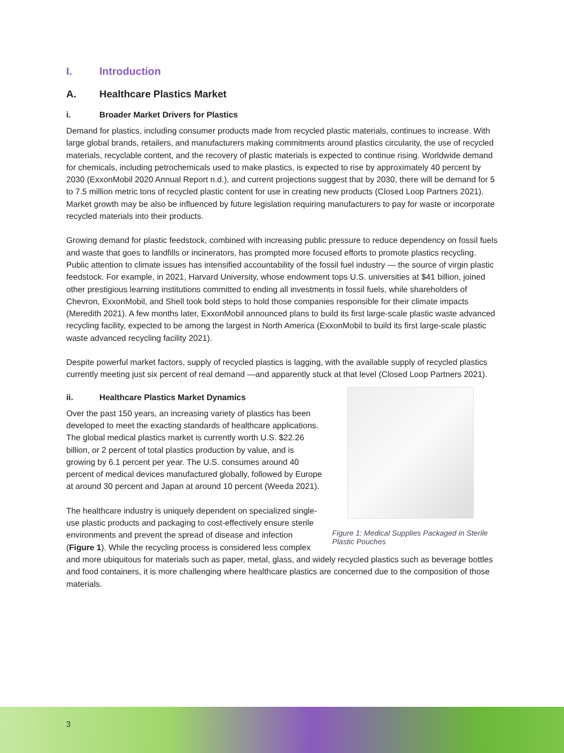I. Introduction
A. Healthcare Plastics Market
i. Broader Market Drivers for Plastics
Demand for plastics, including consumer products made from recycled plastic materials, continues to increase. With large global brands, retailers, and manufacturers making commitments around plastics circularity, the use of recycled materials, recyclable content, and the recovery of plastic materials is expected to continue rising. Worldwide demand for chemicals, including petrochemicals used to make plastics, is expected to rise by approximately 40 percent by 2030 (ExxonMobil 2020 Annual Report n.d.), and current projections suggest that by 2030, there will be demand for 5 to 7.5 million metric tons of recycled plastic content for use in creating new products (Closed Loop Partners 2021). Market growth may be also be influenced by future legislation requiring manufacturers to pay for waste or incorporate recycled materials into their products.
Growing demand for plastic feedstock, combined with increasing public pressure to reduce dependency on fossil fuels and waste that goes to landfills or incinerators, has prompted more focused efforts to promote plastics recycling. Public attention to climate issues has intensified accountability of the fossil fuel industry — the source of virgin plastic feedstock. For example, in 2021, Harvard University, whose endowment tops U.S. universities at $41 billion, joined other prestigious learning institutions committed to ending all investments in fossil fuels, while shareholders of Chevron, ExxonMobil, and Shell took bold steps to hold those companies responsible for their climate impacts (Meredith 2021). A few months later, ExxonMobil announced plans to build its first large-scale plastic waste advanced recycling facility, expected to be among the largest in North America (ExxonMobil to build its first large-scale plastic waste advanced recycling facility 2021).
Despite powerful market factors, supply of recycled plastics is lagging, with the available supply of recycled plastics currently meeting just six percent of real demand —and apparently stuck at that level (Closed Loop Partners 2021).
ii. Healthcare Plastics Market Dynamics
Figure 1: Medical Supplies Packaged in Sterile Plastic Pouches
Over the past 150 years, an increasing variety of plastics has been developed to meet the exacting standards of healthcare applications. The global medical plastics market is currently worth U.S. $22.26 billion, or 2 percent of total plastics production by value, and is growing by 6.1 percent per year. The U.S. consumes around 40 percent of medical devices manufactured globally, followed by Europe at around 30 percent and Japan at around 10 percent (Weeda 2021).
The healthcare industry is uniquely dependent on specialized single-use plastic products and packaging to cost-effectively ensure sterile environments and prevent the spread of disease and infection (Figure 1). While the recycling process is considered less complex and more ubiquitous for materials such as paper, metal, glass, and widely recycled plastics such as beverage bottles and food containers, it is more challenging where healthcare plastics are concerned due to the composition of those materials.
3